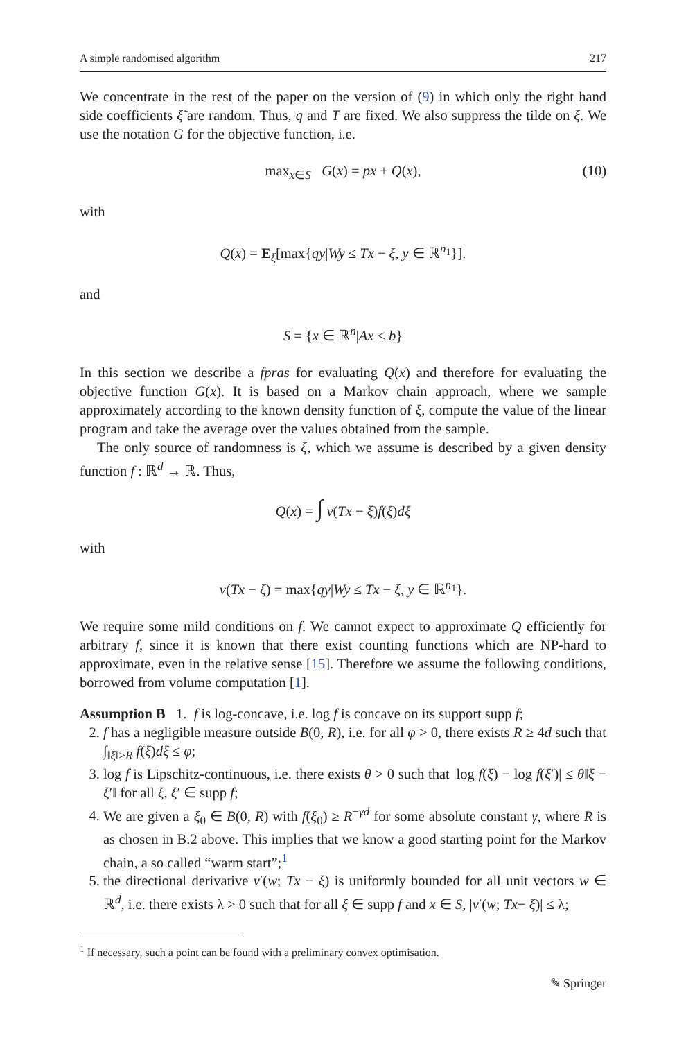A simple randomised algorithm 217
We concentrate in the rest of the paper on the version of (9) in which only the right hand side coefficients ξ̃ are random. Thus, q and T are fixed. We also suppress the tilde on ξ. We use the notation G for the objective function, i.e.
max<sub>x∈S</sub> G(x) = px + Q(x), (10)
with
Q(x) = E<sub>ξ</sub>[max{qy|Wy ≤ Tx − ξ, y ∈ ℝ<sup>n<sub>1</sub></sup>}].
and
S = {x ∈ ℝ<sup>n</sup>|Ax ≤ b}
In this section we describe a fpras for evaluating Q(x) and therefore for evaluating the objective function G(x). It is based on a Markov chain approach, where we sample approximately according to the known density function of ξ, compute the value of the linear program and take the average over the values obtained from the sample.
The only source of randomness is ξ, which we assume is described by a given density function f : ℝ<sup>d</sup> → ℝ. Thus,
Q(x) = ∫ v(Tx − ξ)f(ξ)dξ
with
v(Tx − ξ) = max{qy|Wy ≤ Tx − ξ, y ∈ ℝ<sup>n<sub>1</sub></sup>}.
We require some mild conditions on f. We cannot expect to approximate Q efficiently for arbitrary f, since it is known that there exist counting functions which are NP-hard to approximate, even in the relative sense [15]. Therefore we assume the following conditions, borrowed from volume computation [1].
Assumption B 1. f is log-concave, i.e. log f is concave on its support supp f;
2. f has a negligible measure outside B(0, R), i.e. for all φ > 0, there exists R ≥ 4d such that ∫<sub>‖ξ‖≥R</sub> f(ξ)dξ ≤ φ;
3. log f is Lipschitz-continuous, i.e. there exists θ > 0 such that |log f(ξ) − log f(ξ′)| ≤ θ‖ξ − ξ′‖ for all ξ, ξ′ ∈ supp f;
4. We are given a ξ<sub>0</sub> ∈ B(0, R) with f(ξ<sub>0</sub>) ≥ R<sup>−γd</sup> for some absolute constant γ, where R is as chosen in B.2 above. This implies that we know a good starting point for the Markov chain, a so called “warm start”;<sup>1</sup>
5. the directional derivative v′(w; Tx − ξ) is uniformly bounded for all unit vectors w ∈ ℝ<sup>d</sup>, i.e. there exists λ > 0 such that for all ξ ∈ supp f and x ∈ S, |v′(w; Tx− ξ)| ≤ λ;
<sup>1</sup> If necessary, such a point can be found with a preliminary convex optimisation.
✎ Springer